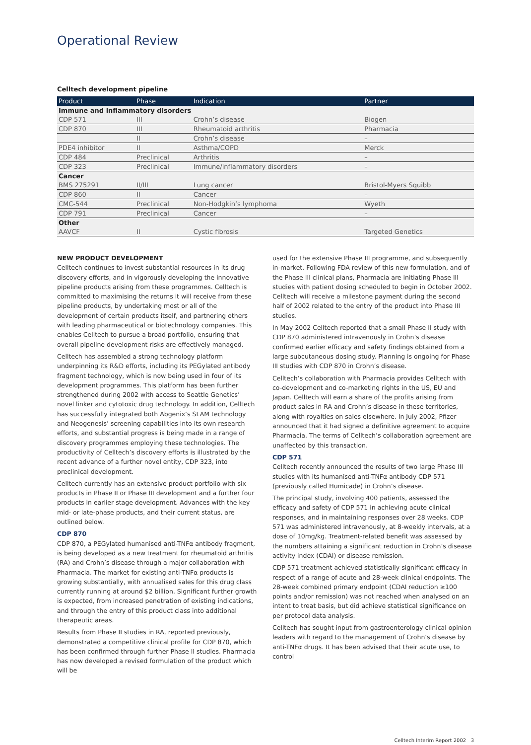Operational Review
Celltech development pipeline
| Product | Phase | Indication | Partner |
| --- | --- | --- | --- |
| Immune and inflammatory disorders | | | |
| CDP 571 | III | Crohn’s disease | Biogen |
| CDP 870 | III | Rheumatoid arthritis | Pharmacia |
| | II | Crohn’s disease | – |
| PDE4 inhibitor | II | Asthma/COPD | Merck |
| CDP 484 | Preclinical | Arthritis | – |
| CDP 323 | Preclinical | Immune/inflammatory disorders | – |
| Cancer | | | |
| BMS 275291 | II/III | Lung cancer | Bristol-Myers Squibb |
| CDP 860 | II | Cancer | – |
| CMC-544 | Preclinical | Non-Hodgkin’s lymphoma | Wyeth |
| CDP 791 | Preclinical | Cancer | – |
| Other | | | |
| AAVCF | II | Cystic fibrosis | Targeted Genetics |
NEW PRODUCT DEVELOPMENT
Celltech continues to invest substantial resources in its drug discovery efforts, and in vigorously developing the innovative pipeline products arising from these programmes. Celltech is committed to maximising the returns it will receive from these pipeline products, by undertaking most or all of the development of certain products itself, and partnering others with leading pharmaceutical or biotechnology companies. This enables Celltech to pursue a broad portfolio, ensuring that overall pipeline development risks are effectively managed.
Celltech has assembled a strong technology platform underpinning its R&D efforts, including its PEGylated antibody fragment technology, which is now being used in four of its development programmes. This platform has been further strengthened during 2002 with access to Seattle Genetics’ novel linker and cytotoxic drug technology. In addition, Celltech has successfully integrated both Abgenix’s SLAM technology and Neogenesis’ screening capabilities into its own research efforts, and substantial progress is being made in a range of discovery programmes employing these technologies. The productivity of Celltech’s discovery efforts is illustrated by the recent advance of a further novel entity, CDP 323, into preclinical development.
Celltech currently has an extensive product portfolio with six products in Phase II or Phase III development and a further four products in earlier stage development. Advances with the key mid- or late-phase products, and their current status, are outlined below.
CDP 870
CDP 870, a PEGylated humanised anti-TNFα antibody fragment, is being developed as a new treatment for rheumatoid arthritis (RA) and Crohn’s disease through a major collaboration with Pharmacia. The market for existing anti-TNFα products is growing substantially, with annualised sales for this drug class currently running at around $2 billion. Significant further growth is expected, from increased penetration of existing indications, and through the entry of this product class into additional therapeutic areas.
Results from Phase II studies in RA, reported previously, demonstrated a competitive clinical profile for CDP 870, which has been confirmed through further Phase II studies. Pharmacia has now developed a revised formulation of the product which will be
used for the extensive Phase III programme, and subsequently in-market. Following FDA review of this new formulation, and of the Phase III clinical plans, Pharmacia are initiating Phase III studies with patient dosing scheduled to begin in October 2002. Celltech will receive a milestone payment during the second half of 2002 related to the entry of the product into Phase III studies.
In May 2002 Celltech reported that a small Phase II study with CDP 870 administered intravenously in Crohn’s disease confirmed earlier efficacy and safety findings obtained from a large subcutaneous dosing study. Planning is ongoing for Phase III studies with CDP 870 in Crohn’s disease.
Celltech’s collaboration with Pharmacia provides Celltech with co-development and co-marketing rights in the US, EU and Japan. Celltech will earn a share of the profits arising from product sales in RA and Crohn’s disease in these territories, along with royalties on sales elsewhere. In July 2002, Pfizer announced that it had signed a definitive agreement to acquire Pharmacia. The terms of Celltech’s collaboration agreement are unaffected by this transaction.
CDP 571
Celltech recently announced the results of two large Phase III studies with its humanised anti-TNFα antibody CDP 571 (previously called Humicade) in Crohn’s disease.
The principal study, involving 400 patients, assessed the efficacy and safety of CDP 571 in achieving acute clinical responses, and in maintaining responses over 28 weeks. CDP 571 was administered intravenously, at 8-weekly intervals, at a dose of 10mg/kg. Treatment-related benefit was assessed by the numbers attaining a significant reduction in Crohn’s disease activity index (CDAI) or disease remission.
CDP 571 treatment achieved statistically significant efficacy in respect of a range of acute and 28-week clinical endpoints. The 28-week combined primary endpoint (CDAI reduction ≥100 points and/or remission) was not reached when analysed on an intent to treat basis, but did achieve statistical significance on per protocol data analysis.
Celltech has sought input from gastroenterology clinical opinion leaders with regard to the management of Crohn’s disease by anti-TNFα drugs. It has been advised that their acute use, to control
Celltech Interim Report 2002 3